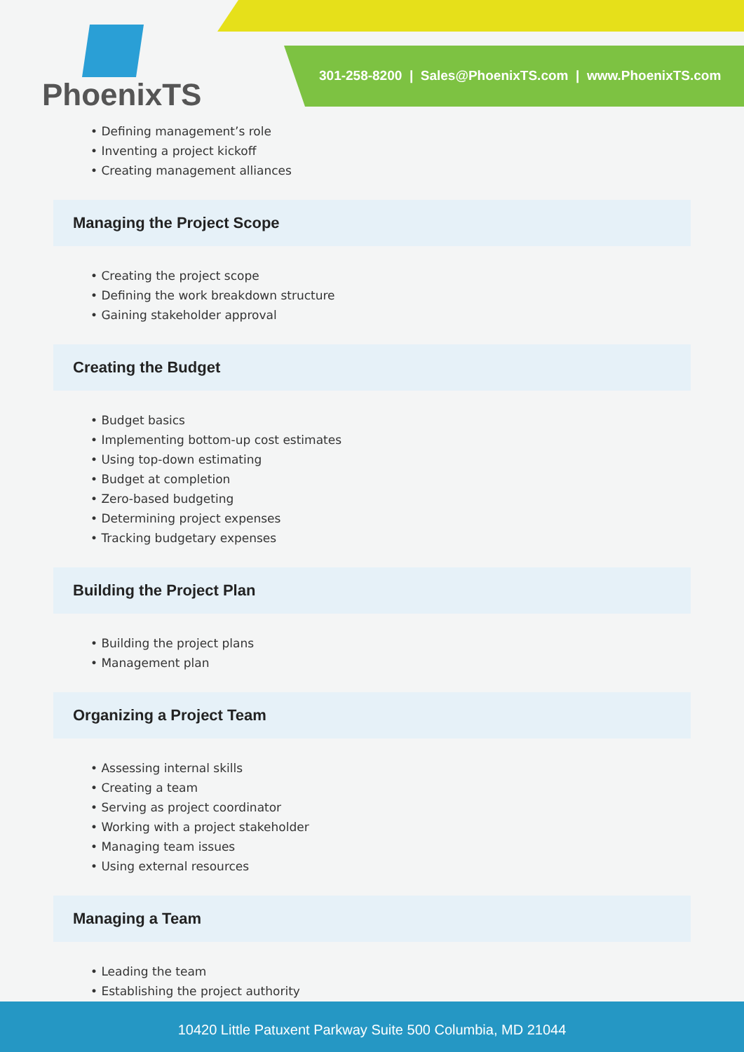PhoenixTS
301-258-8200 | Sales@PhoenixTS.com | www.PhoenixTS.com
• Defining management’s role
• Inventing a project kickoff
• Creating management alliances
Managing the Project Scope
• Creating the project scope
• Defining the work breakdown structure
• Gaining stakeholder approval
Creating the Budget
• Budget basics
• Implementing bottom-up cost estimates
• Using top-down estimating
• Budget at completion
• Zero-based budgeting
• Determining project expenses
• Tracking budgetary expenses
Building the Project Plan
• Building the project plans
• Management plan
Organizing a Project Team
• Assessing internal skills
• Creating a team
• Serving as project coordinator
• Working with a project stakeholder
• Managing team issues
• Using external resources
Managing a Team
• Leading the team
• Establishing the project authority
10420 Little Patuxent Parkway Suite 500 Columbia, MD 21044